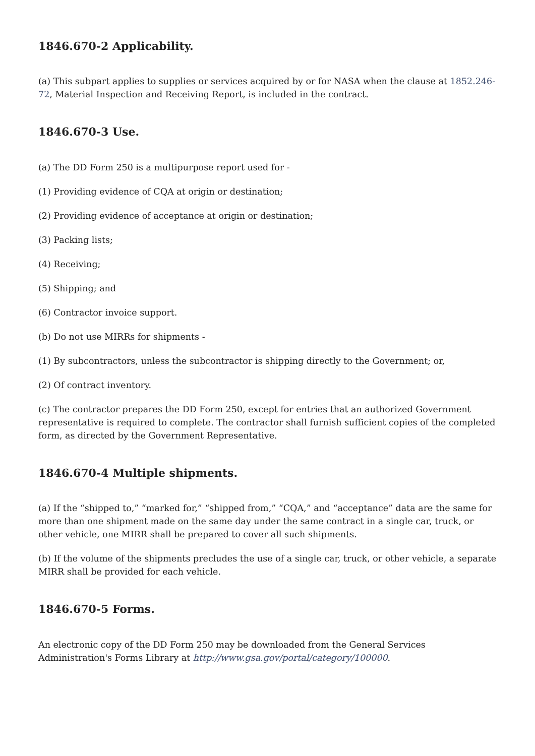1846.670-2 Applicability.
(a) This subpart applies to supplies or services acquired by or for NASA when the clause at 1852.246-72, Material Inspection and Receiving Report, is included in the contract.
1846.670-3 Use.
(a) The DD Form 250 is a multipurpose report used for -
(1) Providing evidence of CQA at origin or destination;
(2) Providing evidence of acceptance at origin or destination;
(3) Packing lists;
(4) Receiving;
(5) Shipping; and
(6) Contractor invoice support.
(b) Do not use MIRRs for shipments -
(1) By subcontractors, unless the subcontractor is shipping directly to the Government; or,
(2) Of contract inventory.
(c) The contractor prepares the DD Form 250, except for entries that an authorized Government representative is required to complete. The contractor shall furnish sufficient copies of the completed form, as directed by the Government Representative.
1846.670-4 Multiple shipments.
(a) If the “shipped to,” “marked for,” “shipped from,” “CQA,” and “acceptance” data are the same for more than one shipment made on the same day under the same contract in a single car, truck, or other vehicle, one MIRR shall be prepared to cover all such shipments.
(b) If the volume of the shipments precludes the use of a single car, truck, or other vehicle, a separate MIRR shall be provided for each vehicle.
1846.670-5 Forms.
An electronic copy of the DD Form 250 may be downloaded from the General Services Administration's Forms Library at http://www.gsa.gov/portal/category/100000.